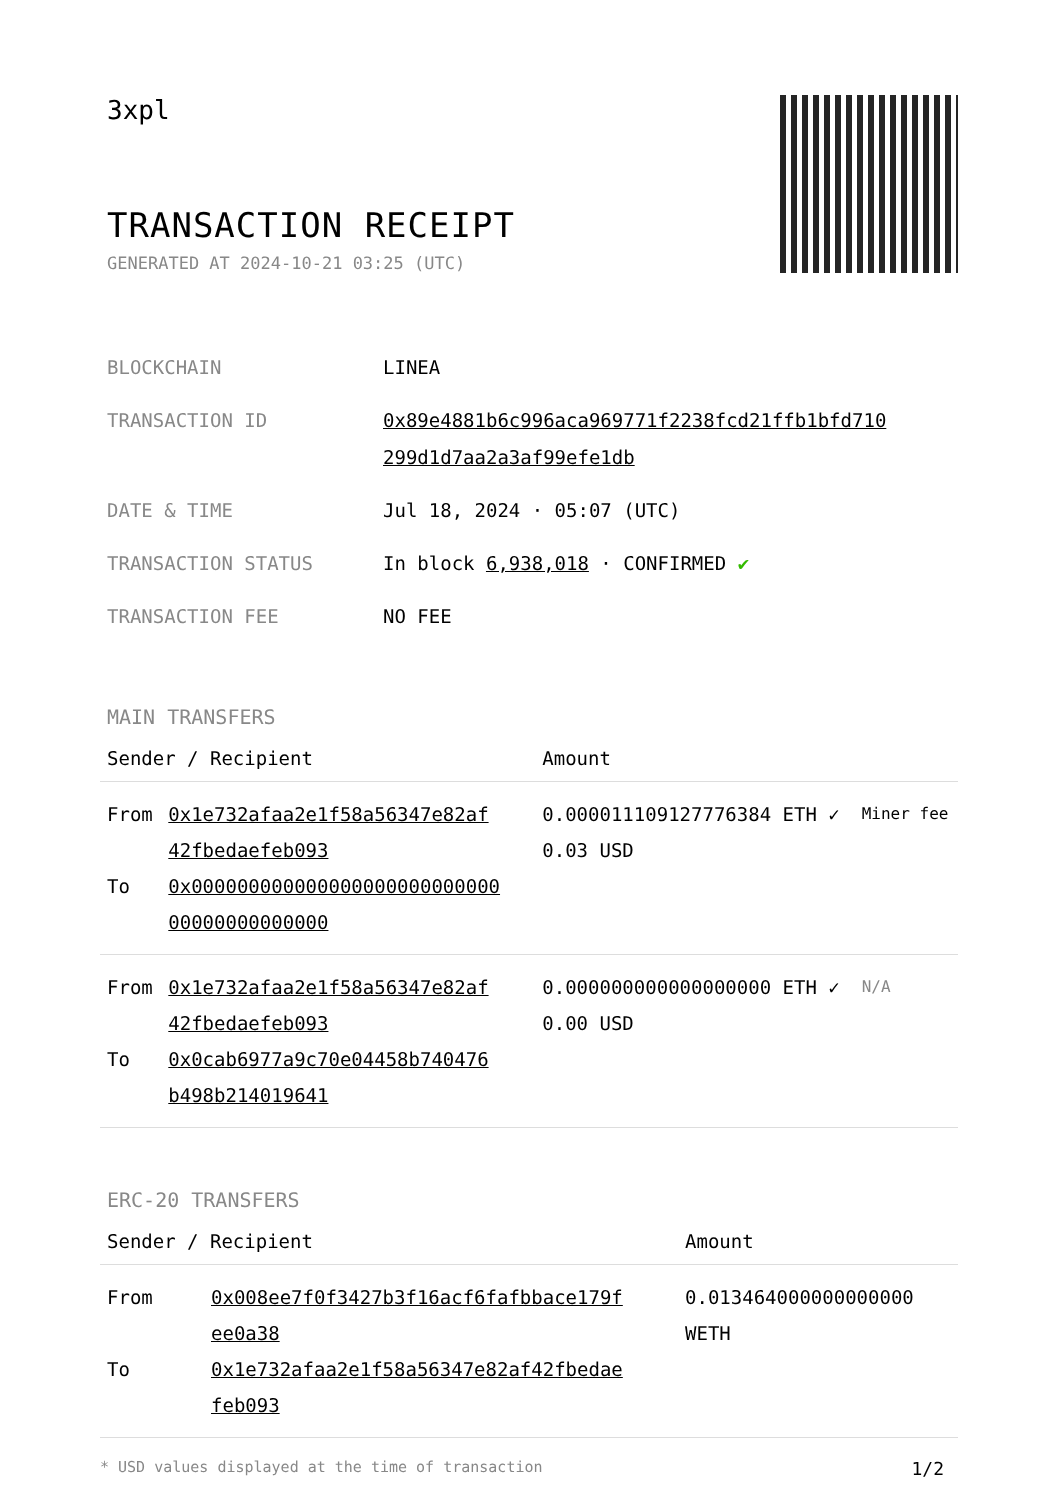3xpl
TRANSACTION RECEIPT
GENERATED AT 2024-10-21 03:25 (UTC)
| BLOCKCHAIN | LINEA |
| TRANSACTION ID | 0x89e4881b6c996aca969771f2238fcd21ffb1bfd710 299d1d7aa2a3af99efe1db |
| DATE & TIME | Jul 18, 2024 · 05:07 (UTC) |
| TRANSACTION STATUS | In block 6,938,018 · CONFIRMED ✔ |
| TRANSACTION FEE | NO FEE |
MAIN TRANSFERS
| Sender / Recipient | | Amount | |
| --- | --- | --- | --- |
| From To | 0x1e732afaa2e1f58a56347e82af 42fbedaefeb093 0x000000000000000000000000000 00000000000000 | 0.000011109127776384 ETH ✓ 0.03 USD | Miner fee |
| From To | 0x1e732afaa2e1f58a56347e82af 42fbedaefeb093 0x0cab6977a9c70e04458b740476 b498b214019641 | 0.000000000000000000 ETH ✓ 0.00 USD | N/A |
ERC-20 TRANSFERS
| Sender / Recipient | | Amount |
| --- | --- | --- |
| From To | 0x008ee7f0f3427b3f16acf6fafbbace179f ee0a38 0x1e732afaa2e1f58a56347e82af42fbedae feb093 | 0.013464000000000000 WETH |
* USD values displayed at the time of transaction 1/2